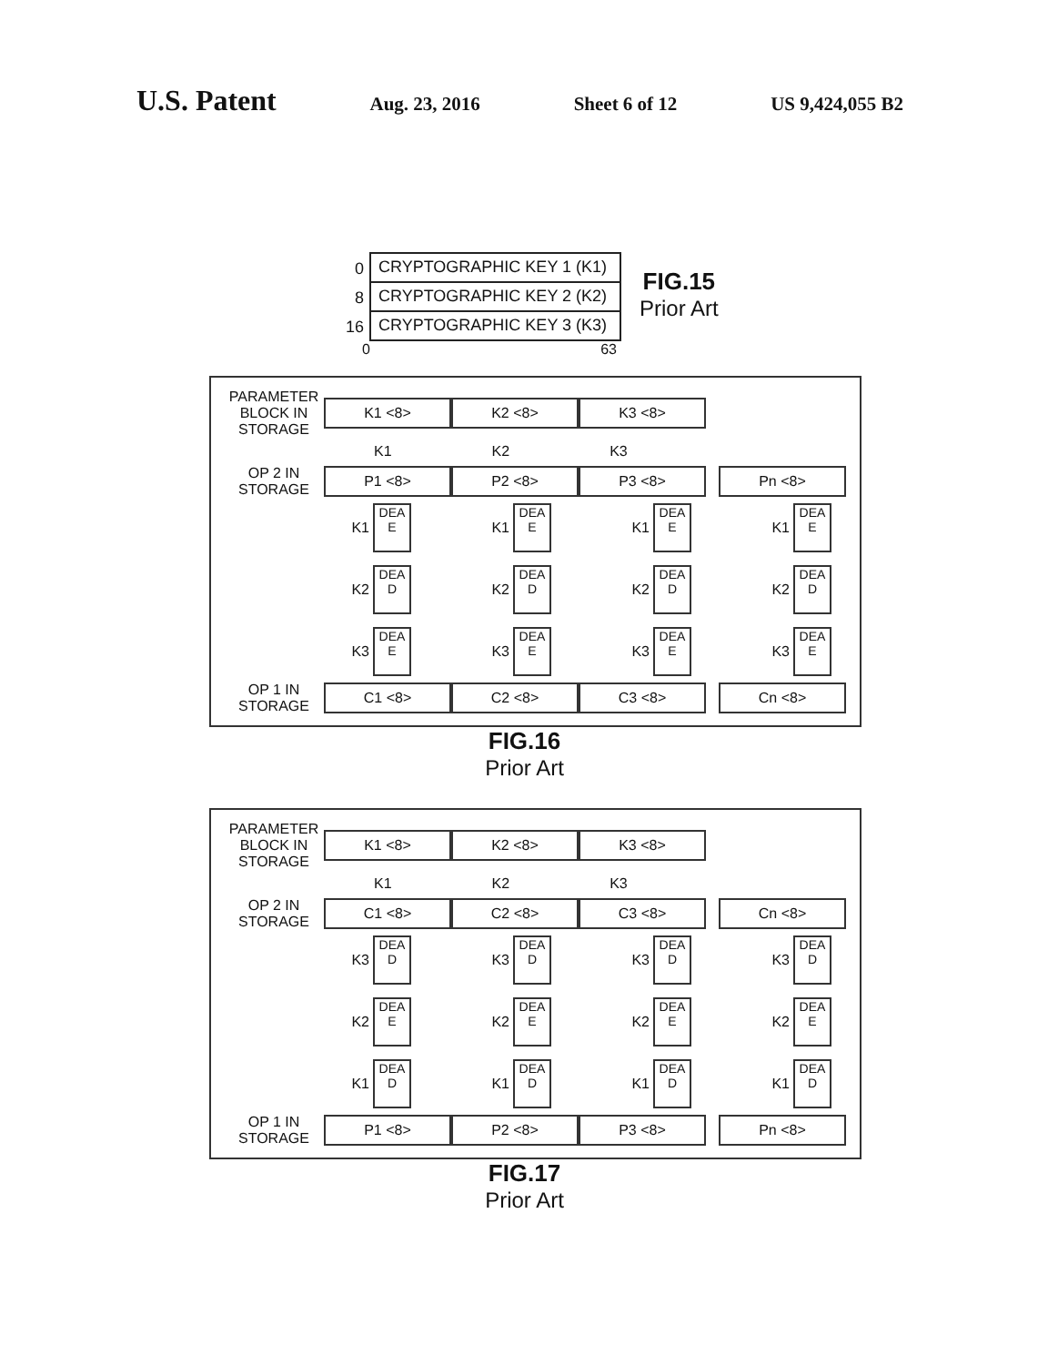U.S. Patent Aug. 23, 2016 Sheet 6 of 12 US 9,424,055 B2
0 CRYPTOGRAPHIC KEY 1 (K1)
8 CRYPTOGRAPHIC KEY 2 (K2)
16 CRYPTOGRAPHIC KEY 3 (K3)
0 63
FIG.15
Prior Art
PARAMETER BLOCK IN STORAGE
K1 <8> K2 <8> K3 <8>
K1 K2 K3
OP 2 IN STORAGE
P1 <8> P2 <8> P3 <8> Pn <8>
K1
DEA E
K2
DEA D
K3
DEA E
K1
DEA E
K2
DEA D
K3
DEA E
K1
DEA E
K2
DEA D
K3
DEA E
K1
DEA E
K2
DEA D
K3
DEA E
OP 1 IN STORAGE
C1 <8> C2 <8> C3 <8> Cn <8>
FIG.16
Prior Art
PARAMETER BLOCK IN STORAGE
K1 <8> K2 <8> K3 <8>
K1 K2 K3
OP 2 IN STORAGE
C1 <8> C2 <8> C3 <8> Cn <8>
K3
DEA D
K2
DEA E
K1
DEA D
K3
DEA D
K2
DEA E
K1
DEA D
K3
DEA D
K2
DEA E
K1
DEA D
K3
DEA D
K2
DEA E
K1
DEA D
OP 1 IN STORAGE
P1 <8> P2 <8> P3 <8> Pn <8>
FIG.17
Prior Art